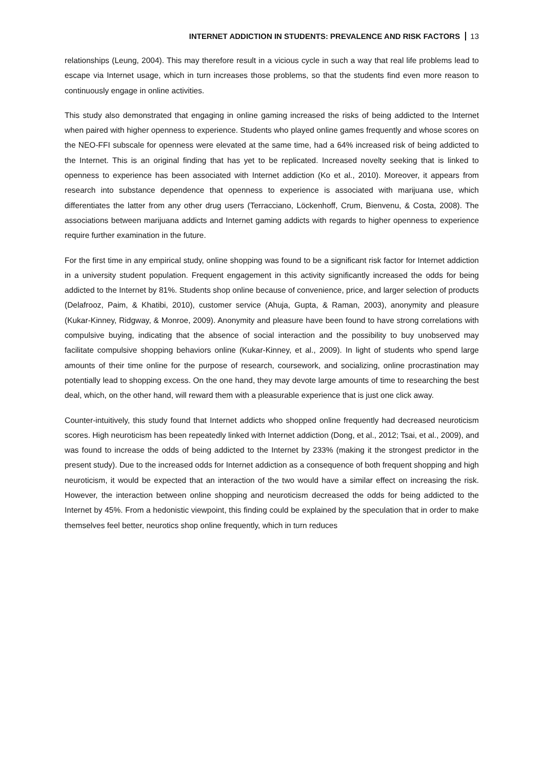INTERNET ADDICTION IN STUDENTS: PREVALENCE AND RISK FACTORS 13
relationships (Leung, 2004). This may therefore result in a vicious cycle in such a way that real life problems lead to escape via Internet usage, which in turn increases those problems, so that the students find even more reason to continuously engage in online activities.
This study also demonstrated that engaging in online gaming increased the risks of being addicted to the Internet when paired with higher openness to experience. Students who played online games frequently and whose scores on the NEO-FFI subscale for openness were elevated at the same time, had a 64% increased risk of being addicted to the Internet. This is an original finding that has yet to be replicated. Increased novelty seeking that is linked to openness to experience has been associated with Internet addiction (Ko et al., 2010). Moreover, it appears from research into substance dependence that openness to experience is associated with marijuana use, which differentiates the latter from any other drug users (Terracciano, Löckenhoff, Crum, Bienvenu, & Costa, 2008). The associations between marijuana addicts and Internet gaming addicts with regards to higher openness to experience require further examination in the future.
For the first time in any empirical study, online shopping was found to be a significant risk factor for Internet addiction in a university student population. Frequent engagement in this activity significantly increased the odds for being addicted to the Internet by 81%. Students shop online because of convenience, price, and larger selection of products (Delafrooz, Paim, & Khatibi, 2010), customer service (Ahuja, Gupta, & Raman, 2003), anonymity and pleasure (Kukar-Kinney, Ridgway, & Monroe, 2009). Anonymity and pleasure have been found to have strong correlations with compulsive buying, indicating that the absence of social interaction and the possibility to buy unobserved may facilitate compulsive shopping behaviors online (Kukar-Kinney, et al., 2009). In light of students who spend large amounts of their time online for the purpose of research, coursework, and socializing, online procrastination may potentially lead to shopping excess. On the one hand, they may devote large amounts of time to researching the best deal, which, on the other hand, will reward them with a pleasurable experience that is just one click away.
Counter-intuitively, this study found that Internet addicts who shopped online frequently had decreased neuroticism scores. High neuroticism has been repeatedly linked with Internet addiction (Dong, et al., 2012; Tsai, et al., 2009), and was found to increase the odds of being addicted to the Internet by 233% (making it the strongest predictor in the present study). Due to the increased odds for Internet addiction as a consequence of both frequent shopping and high neuroticism, it would be expected that an interaction of the two would have a similar effect on increasing the risk. However, the interaction between online shopping and neuroticism decreased the odds for being addicted to the Internet by 45%. From a hedonistic viewpoint, this finding could be explained by the speculation that in order to make themselves feel better, neurotics shop online frequently, which in turn reduces